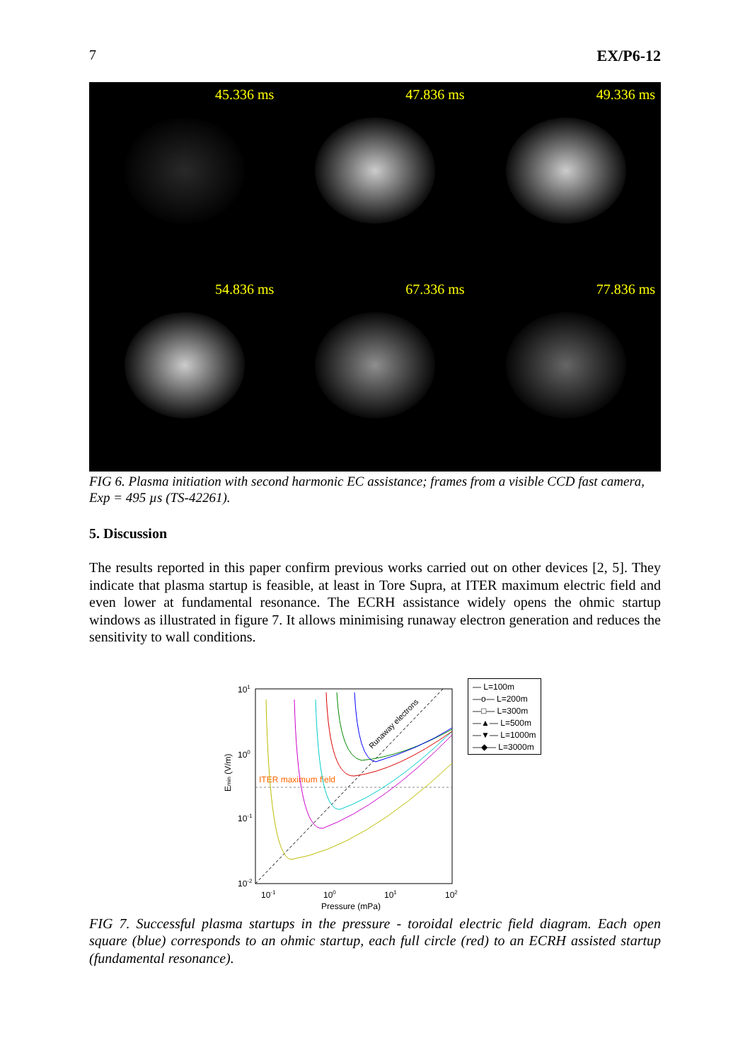7 EX/P6-12
45.336 ms
47.836 ms
49.336 ms
54.836 ms
67.336 ms
77.836 ms
FIG 6. Plasma initiation with second harmonic EC assistance; frames from a visible CCD fast camera, Exp = 495 µs (TS-42261).
5. Discussion
The results reported in this paper confirm previous works carried out on other devices [2, 5]. They indicate that plasma startup is feasible, at least in Tore Supra, at ITER maximum electric field and even lower at fundamental resonance. The ECRH assistance widely opens the ohmic startup windows as illustrated in figure 7. It allows minimising runaway electron generation and reduces the sensitivity to wall conditions.
Emin (V/m)
101
100
10-1
10-2
10-1
100
101
102
Pressure (mPa)
Runaway electrons
ITER maximum field
— L=100m
—o— L=200m
—□— L=300m
—▲— L=500m
—▼— L=1000m
—◆— L=3000m
FIG 7. Successful plasma startups in the pressure - toroidal electric field diagram. Each open square (blue) corresponds to an ohmic startup, each full circle (red) to an ECRH assisted startup (fundamental resonance).